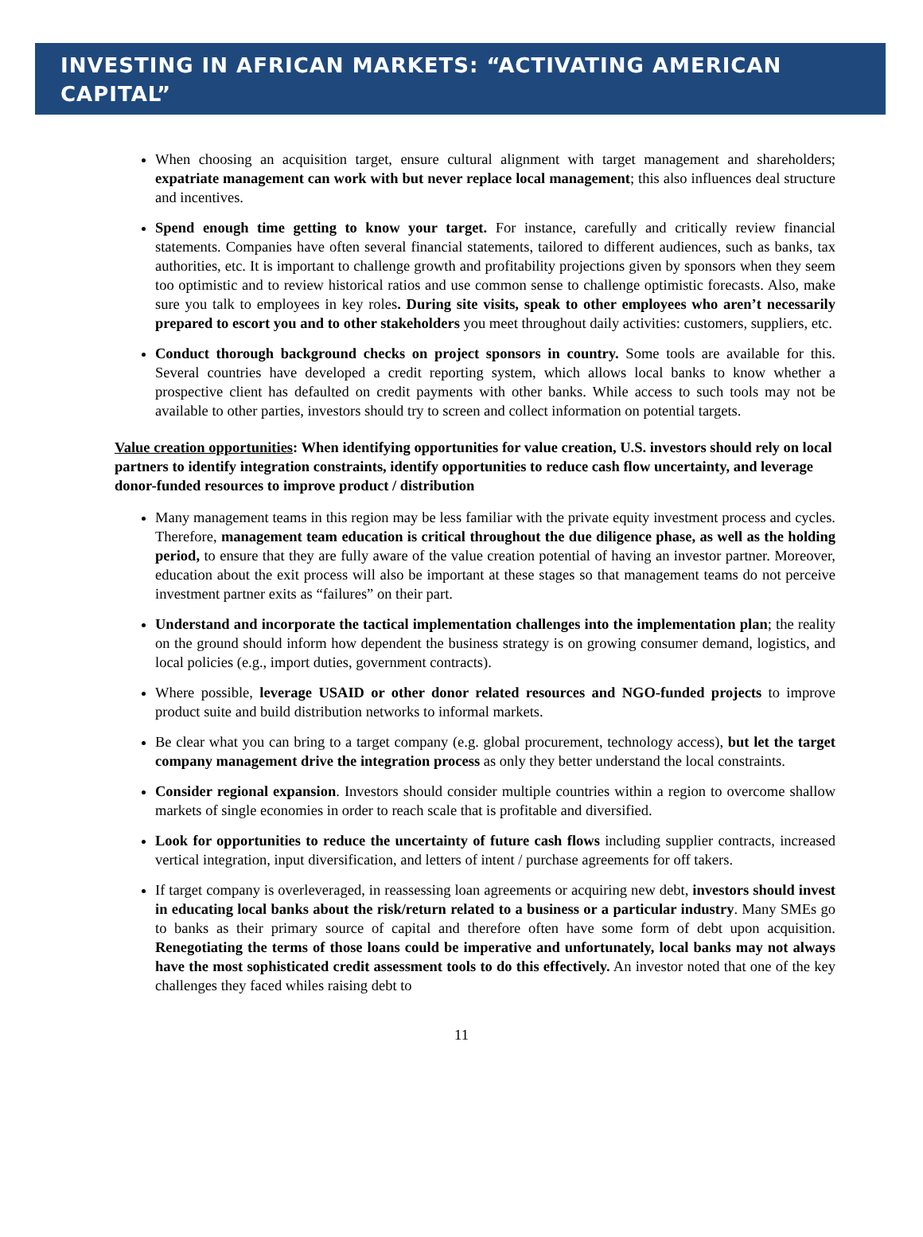INVESTING IN AFRICAN MARKETS: “ACTIVATING AMERICAN CAPITAL”
When choosing an acquisition target, ensure cultural alignment with target management and shareholders; expatriate management can work with but never replace local management; this also influences deal structure and incentives.
Spend enough time getting to know your target. For instance, carefully and critically review financial statements. Companies have often several financial statements, tailored to different audiences, such as banks, tax authorities, etc. It is important to challenge growth and profitability projections given by sponsors when they seem too optimistic and to review historical ratios and use common sense to challenge optimistic forecasts. Also, make sure you talk to employees in key roles. During site visits, speak to other employees who aren’t necessarily prepared to escort you and to other stakeholders you meet throughout daily activities: customers, suppliers, etc.
Conduct thorough background checks on project sponsors in country. Some tools are available for this. Several countries have developed a credit reporting system, which allows local banks to know whether a prospective client has defaulted on credit payments with other banks. While access to such tools may not be available to other parties, investors should try to screen and collect information on potential targets.
Value creation opportunities: When identifying opportunities for value creation, U.S. investors should rely on local partners to identify integration constraints, identify opportunities to reduce cash flow uncertainty, and leverage donor-funded resources to improve product / distribution
Many management teams in this region may be less familiar with the private equity investment process and cycles. Therefore, management team education is critical throughout the due diligence phase, as well as the holding period, to ensure that they are fully aware of the value creation potential of having an investor partner. Moreover, education about the exit process will also be important at these stages so that management teams do not perceive investment partner exits as “failures” on their part.
Understand and incorporate the tactical implementation challenges into the implementation plan; the reality on the ground should inform how dependent the business strategy is on growing consumer demand, logistics, and local policies (e.g., import duties, government contracts).
Where possible, leverage USAID or other donor related resources and NGO-funded projects to improve product suite and build distribution networks to informal markets.
Be clear what you can bring to a target company (e.g. global procurement, technology access), but let the target company management drive the integration process as only they better understand the local constraints.
Consider regional expansion. Investors should consider multiple countries within a region to overcome shallow markets of single economies in order to reach scale that is profitable and diversified.
Look for opportunities to reduce the uncertainty of future cash flows including supplier contracts, increased vertical integration, input diversification, and letters of intent / purchase agreements for off takers.
If target company is overleveraged, in reassessing loan agreements or acquiring new debt, investors should invest in educating local banks about the risk/return related to a business or a particular industry. Many SMEs go to banks as their primary source of capital and therefore often have some form of debt upon acquisition. Renegotiating the terms of those loans could be imperative and unfortunately, local banks may not always have the most sophisticated credit assessment tools to do this effectively. An investor noted that one of the key challenges they faced whiles raising debt to
11